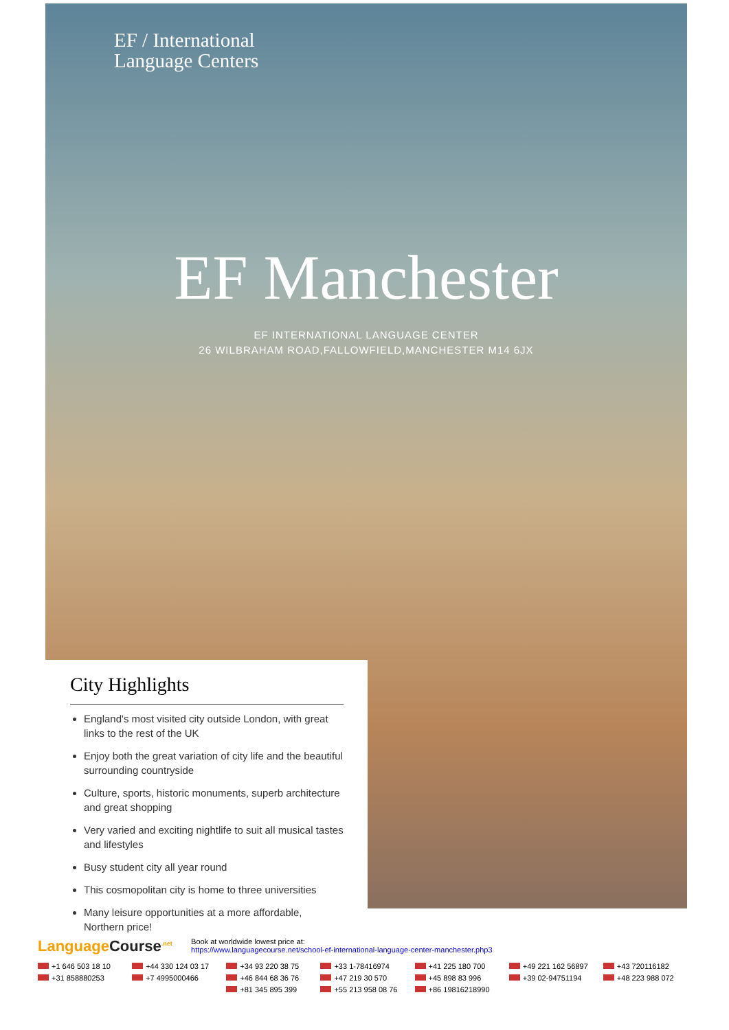EF / International
Language Centers
EF Manchester
EF INTERNATIONAL LANGUAGE CENTER
26 WILBRAHAM ROAD,FALLOWFIELD,MANCHESTER M14 6JX
City Highlights
England's most visited city outside London, with great links to the rest of the UK
Enjoy both the great variation of city life and the beautiful surrounding countryside
Culture, sports, historic monuments, superb architecture and great shopping
Very varied and exciting nightlife to suit all musical tastes and lifestyles
Busy student city all year round
This cosmopolitan city is home to three universities
Many leisure opportunities at a more affordable, Northern price!
LanguageCourse<sup>.net</sup>
Book at worldwide lowest price at:
https://www.languagecourse.net/school-ef-international-language-center-manchester.php3
+1 646 503 18 10 +44 330 124 03 17 +34 93 220 38 75 +33 1-78416974 +41 225 180 700 +49 221 162 56897 +43 720116182 +31 858880253 +7 4995000466 +46 844 68 36 76 +47 219 30 570 +45 898 83 996 +39 02-94751194 +48 223 988 072 +81 345 895 399 +55 213 958 08 76 +86 19816218990